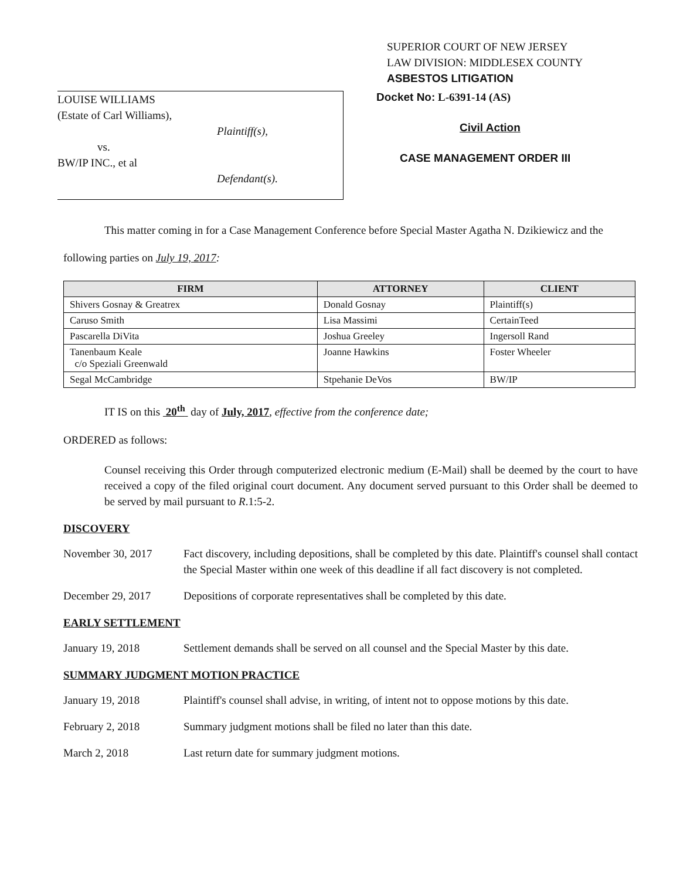SUPERIOR COURT OF NEW JERSEY
LAW DIVISION: MIDDLESEX COUNTY
ASBESTOS LITIGATION
LOUISE WILLIAMS
(Estate of Carl Williams),
Plaintiff(s),
vs.
BW/IP INC., et al
Defendant(s).
Docket No: L-6391-14 (AS)
Civil Action
CASE MANAGEMENT ORDER III
This matter coming in for a Case Management Conference before Special Master Agatha N. Dzikiewicz and the following parties on July 19, 2017:
| FIRM | ATTORNEY | CLIENT |
| --- | --- | --- |
| Shivers Gosnay & Greatrex | Donald Gosnay | Plaintiff(s) |
| Caruso Smith | Lisa Massimi | CertainTeed |
| Pascarella DiVita | Joshua Greeley | Ingersoll Rand |
| Tanenbaum Keale c/o Speziali Greenwald | Joanne Hawkins | Foster Wheeler |
| Segal McCambridge | Stpehanie DeVos | BW/IP |
IT IS on this 20<sup>th</sup> day of July, 2017, effective from the conference date;
ORDERED as follows:
Counsel receiving this Order through computerized electronic medium (E-Mail) shall be deemed by the court to have received a copy of the filed original court document. Any document served pursuant to this Order shall be deemed to be served by mail pursuant to R.1:5-2.
DISCOVERY
November 30, 2017 Fact discovery, including depositions, shall be completed by this date. Plaintiff's counsel shall contact the Special Master within one week of this deadline if all fact discovery is not completed.
December 29, 2017 Depositions of corporate representatives shall be completed by this date.
EARLY SETTLEMENT
January 19, 2018 Settlement demands shall be served on all counsel and the Special Master by this date.
SUMMARY JUDGMENT MOTION PRACTICE
January 19, 2018 Plaintiff's counsel shall advise, in writing, of intent not to oppose motions by this date.
February 2, 2018 Summary judgment motions shall be filed no later than this date.
March 2, 2018 Last return date for summary judgment motions.